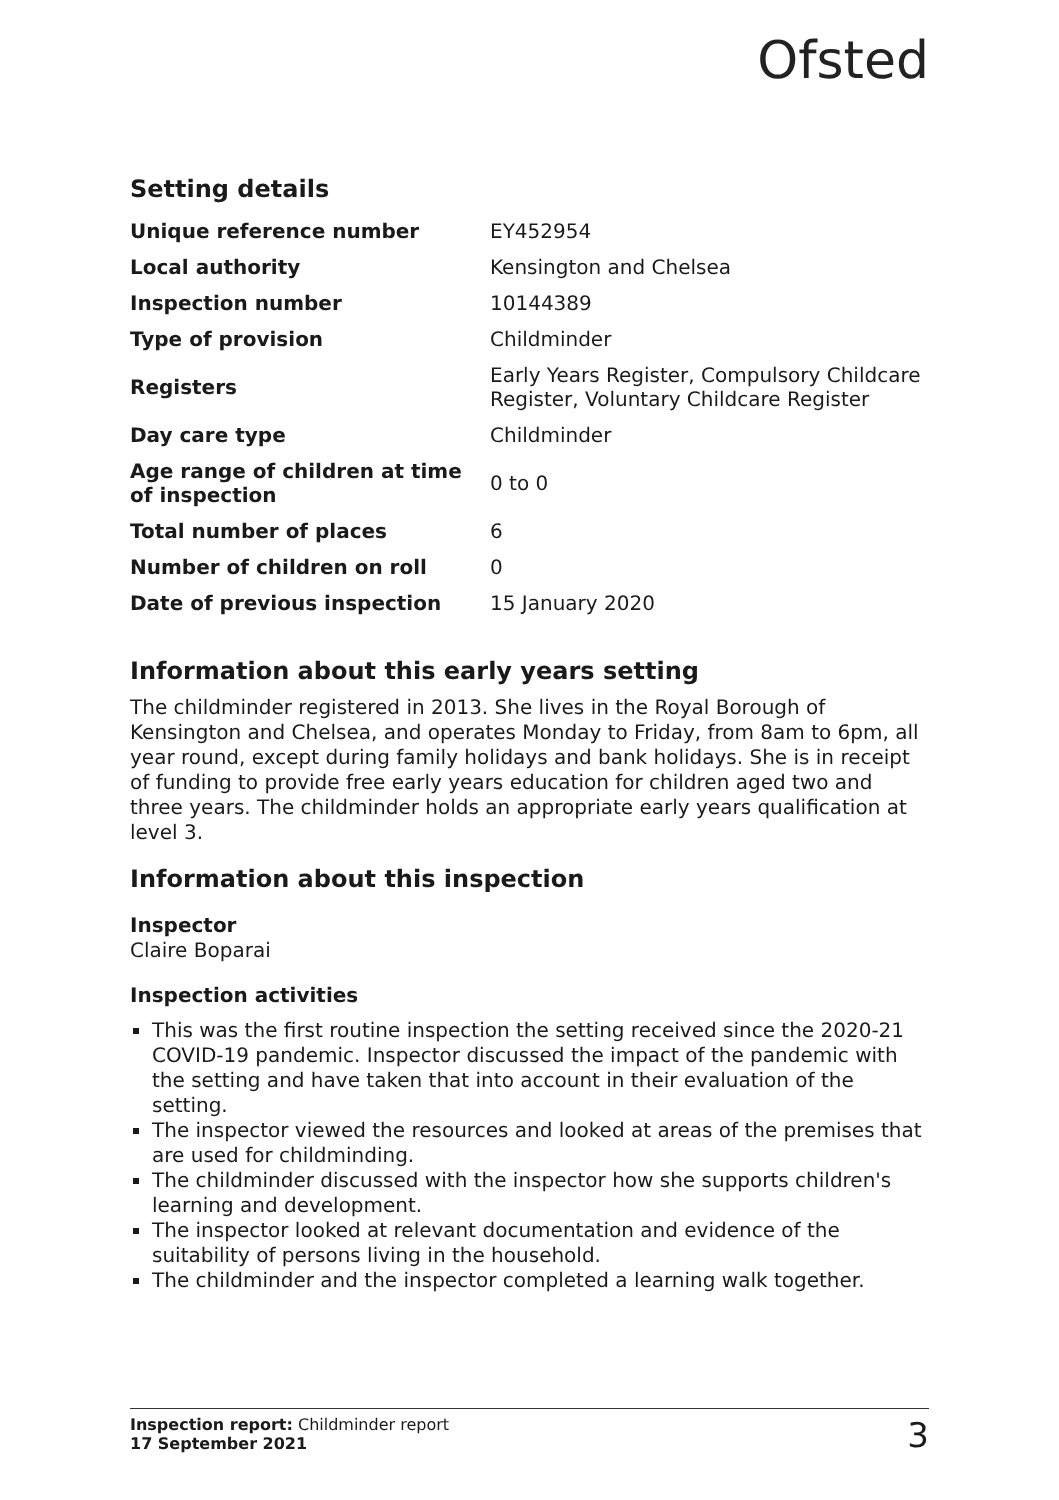Ofsted
Setting details
| Unique reference number | EY452954 |
| Local authority | Kensington and Chelsea |
| Inspection number | 10144389 |
| Type of provision | Childminder |
| Registers | Early Years Register, Compulsory Childcare Register, Voluntary Childcare Register |
| Day care type | Childminder |
| Age range of children at time of inspection | 0 to 0 |
| Total number of places | 6 |
| Number of children on roll | 0 |
| Date of previous inspection | 15 January 2020 |
Information about this early years setting
The childminder registered in 2013. She lives in the Royal Borough of Kensington and Chelsea, and operates Monday to Friday, from 8am to 6pm, all year round, except during family holidays and bank holidays. She is in receipt of funding to provide free early years education for children aged two and three years. The childminder holds an appropriate early years qualification at level 3.
Information about this inspection
Inspector
Claire Boparai
Inspection activities
This was the first routine inspection the setting received since the 2020-21 COVID-19 pandemic. Inspector discussed the impact of the pandemic with the setting and have taken that into account in their evaluation of the setting.
The inspector viewed the resources and looked at areas of the premises that are used for childminding.
The childminder discussed with the inspector how she supports children's learning and development.
The inspector looked at relevant documentation and evidence of the suitability of persons living in the household.
The childminder and the inspector completed a learning walk together.
Inspection report: Childminder report
17 September 2021
3